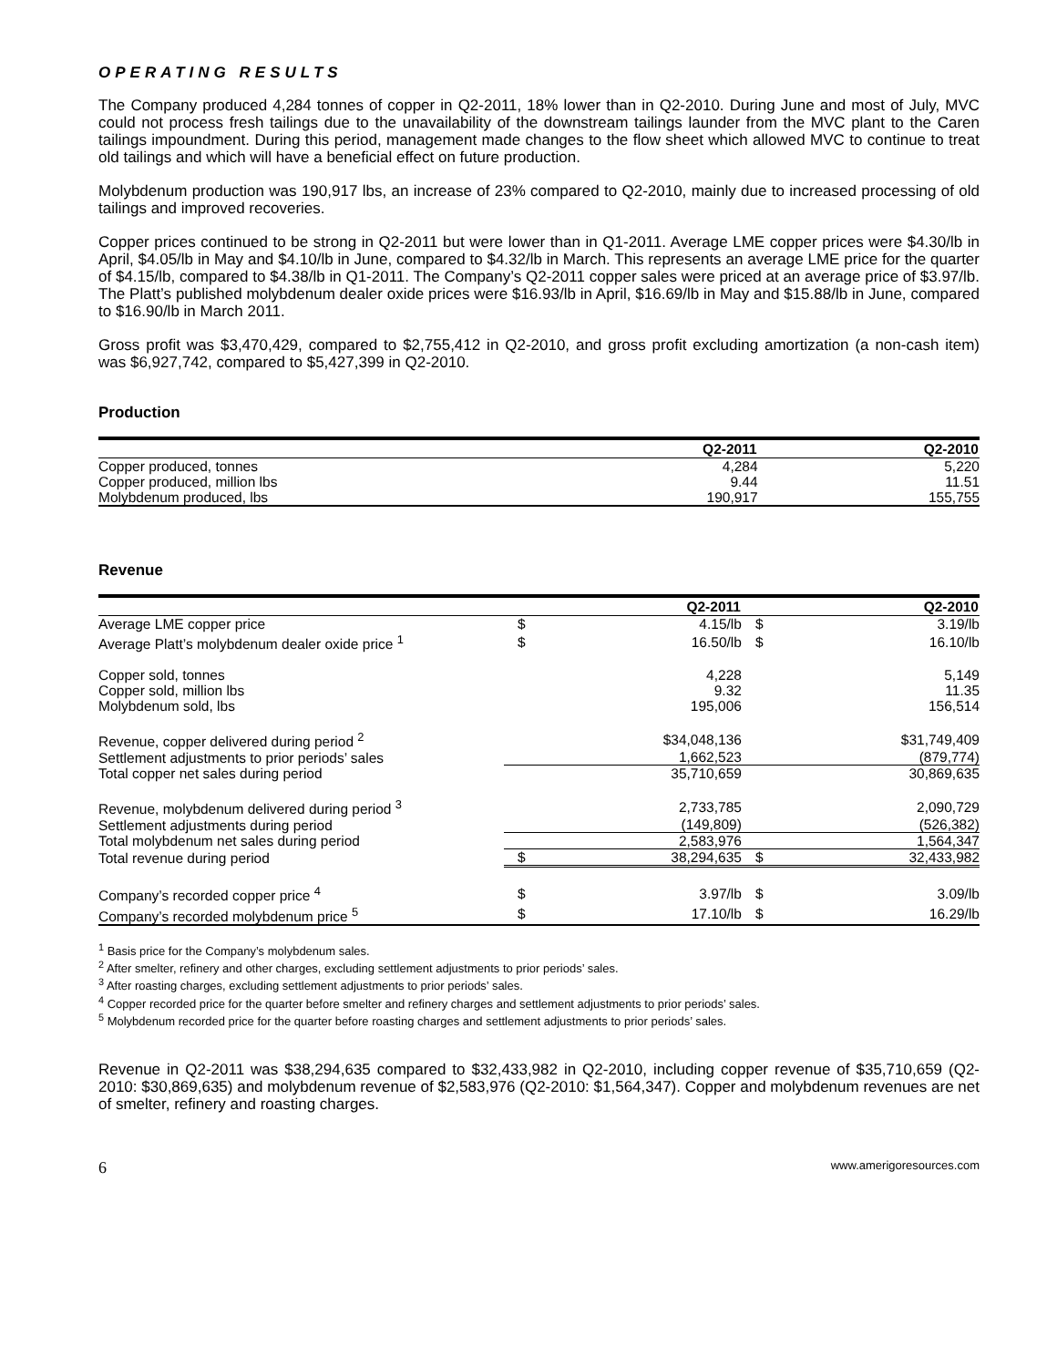OPERATING RESULTS
The Company produced 4,284 tonnes of copper in Q2-2011, 18% lower than in Q2-2010. During June and most of July, MVC could not process fresh tailings due to the unavailability of the downstream tailings launder from the MVC plant to the Caren tailings impoundment. During this period, management made changes to the flow sheet which allowed MVC to continue to treat old tailings and which will have a beneficial effect on future production.
Molybdenum production was 190,917 lbs, an increase of 23% compared to Q2-2010, mainly due to increased processing of old tailings and improved recoveries.
Copper prices continued to be strong in Q2-2011 but were lower than in Q1-2011. Average LME copper prices were $4.30/lb in April, $4.05/lb in May and $4.10/lb in June, compared to $4.32/lb in March. This represents an average LME price for the quarter of $4.15/lb, compared to $4.38/lb in Q1-2011. The Company’s Q2-2011 copper sales were priced at an average price of $3.97/lb. The Platt’s published molybdenum dealer oxide prices were $16.93/lb in April, $16.69/lb in May and $15.88/lb in June, compared to $16.90/lb in March 2011.
Gross profit was $3,470,429, compared to $2,755,412 in Q2-2010, and gross profit excluding amortization (a non-cash item) was $6,927,742, compared to $5,427,399 in Q2-2010.
Production
| | Q2-2011 | Q2-2010 |
| --- | --- | --- |
| Copper produced, tonnes | 4,284 | 5,220 |
| Copper produced, million lbs | 9.44 | 11.51 |
| Molybdenum produced, lbs | 190,917 | 155,755 |
Revenue
| | | Q2-2011 | | Q2-2010 |
| --- | --- | --- | --- | --- |
| Average LME copper price | $ | 4.15/lb | $ | 3.19/lb |
| Average Platt’s molybdenum dealer oxide price <sup>1</sup> | $ | 16.50/lb | $ | 16.10/lb |
| Copper sold, tonnes | | 4,228 | | 5,149 |
| Copper sold, million lbs | | 9.32 | | 11.35 |
| Molybdenum sold, lbs | | 195,006 | | 156,514 |
| Revenue, copper delivered during period <sup>2</sup> | | $34,048,136 | | $31,749,409 |
| Settlement adjustments to prior periods’ sales | | 1,662,523 | | (879,774) |
| Total copper net sales during period | | 35,710,659 | | 30,869,635 |
| Revenue, molybdenum delivered during period <sup>3</sup> | | 2,733,785 | | 2,090,729 |
| Settlement adjustments during period | | (149,809) | | (526,382) |
| Total molybdenum net sales during period | | 2,583,976 | | 1,564,347 |
| Total revenue during period | $ | 38,294,635 | $ | 32,433,982 |
| Company’s recorded copper price <sup>4</sup> | $ | 3.97/lb | $ | 3.09/lb |
| Company’s recorded molybdenum price <sup>5</sup> | $ | 17.10/lb | $ | 16.29/lb |
<sup>1</sup> Basis price for the Company’s molybdenum sales.
<sup>2</sup> After smelter, refinery and other charges, excluding settlement adjustments to prior periods’ sales.
<sup>3</sup> After roasting charges, excluding settlement adjustments to prior periods’ sales.
<sup>4</sup> Copper recorded price for the quarter before smelter and refinery charges and settlement adjustments to prior periods’ sales.
<sup>5</sup> Molybdenum recorded price for the quarter before roasting charges and settlement adjustments to prior periods’ sales.
Revenue in Q2-2011 was $38,294,635 compared to $32,433,982 in Q2-2010, including copper revenue of $35,710,659 (Q2-2010: $30,869,635) and molybdenum revenue of $2,583,976 (Q2-2010: $1,564,347). Copper and molybdenum revenues are net of smelter, refinery and roasting charges.
6 www.amerigoresources.com